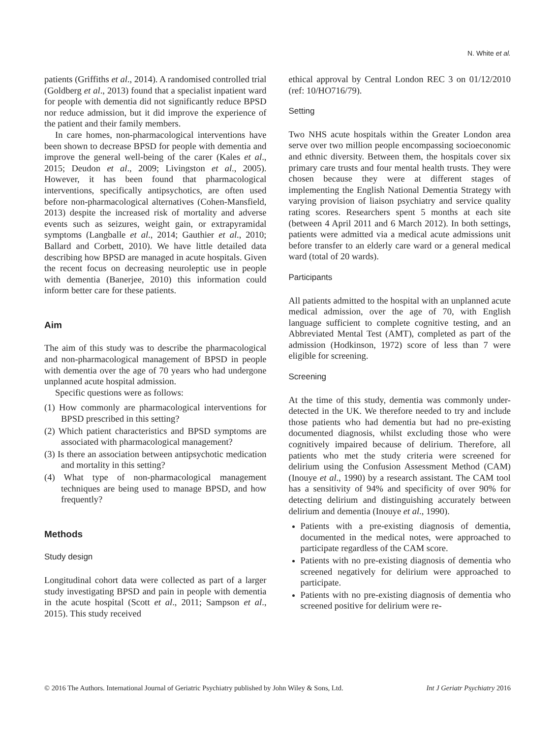N. White et al.
patients (Griffiths et al., 2014). A randomised controlled trial (Goldberg et al., 2013) found that a specialist inpatient ward for people with dementia did not significantly reduce BPSD nor reduce admission, but it did improve the experience of the patient and their family members.
In care homes, non-pharmacological interventions have been shown to decrease BPSD for people with dementia and improve the general well-being of the carer (Kales et al., 2015; Deudon et al., 2009; Livingston et al., 2005). However, it has been found that pharmacological interventions, specifically antipsychotics, are often used before non-pharmacological alternatives (Cohen-Mansfield, 2013) despite the increased risk of mortality and adverse events such as seizures, weight gain, or extrapyramidal symptoms (Langballe et al., 2014; Gauthier et al., 2010; Ballard and Corbett, 2010). We have little detailed data describing how BPSD are managed in acute hospitals. Given the recent focus on decreasing neuroleptic use in people with dementia (Banerjee, 2010) this information could inform better care for these patients.
Aim
The aim of this study was to describe the pharmacological and non-pharmacological management of BPSD in people with dementia over the age of 70 years who had undergone unplanned acute hospital admission.
Specific questions were as follows:
(1) How commonly are pharmacological interventions for BPSD prescribed in this setting?
(2) Which patient characteristics and BPSD symptoms are associated with pharmacological management?
(3) Is there an association between antipsychotic medication and mortality in this setting?
(4) What type of non-pharmacological management techniques are being used to manage BPSD, and how frequently?
Methods
Study design
Longitudinal cohort data were collected as part of a larger study investigating BPSD and pain in people with dementia in the acute hospital (Scott et al., 2011; Sampson et al., 2015). This study received
ethical approval by Central London REC 3 on 01/12/2010 (ref: 10/HO716/79).
Setting
Two NHS acute hospitals within the Greater London area serve over two million people encompassing socioeconomic and ethnic diversity. Between them, the hospitals cover six primary care trusts and four mental health trusts. They were chosen because they were at different stages of implementing the English National Dementia Strategy with varying provision of liaison psychiatry and service quality rating scores. Researchers spent 5 months at each site (between 4 April 2011 and 6 March 2012). In both settings, patients were admitted via a medical acute admissions unit before transfer to an elderly care ward or a general medical ward (total of 20 wards).
Participants
All patients admitted to the hospital with an unplanned acute medical admission, over the age of 70, with English language sufficient to complete cognitive testing, and an Abbreviated Mental Test (AMT), completed as part of the admission (Hodkinson, 1972) score of less than 7 were eligible for screening.
Screening
At the time of this study, dementia was commonly under-detected in the UK. We therefore needed to try and include those patients who had dementia but had no pre-existing documented diagnosis, whilst excluding those who were cognitively impaired because of delirium. Therefore, all patients who met the study criteria were screened for delirium using the Confusion Assessment Method (CAM) (Inouye et al., 1990) by a research assistant. The CAM tool has a sensitivity of 94% and specificity of over 90% for detecting delirium and distinguishing accurately between delirium and dementia (Inouye et al., 1990).
Patients with a pre-existing diagnosis of dementia, documented in the medical notes, were approached to participate regardless of the CAM score.
Patients with no pre-existing diagnosis of dementia who screened negatively for delirium were approached to participate.
Patients with no pre-existing diagnosis of dementia who screened positive for delirium were re-
© 2016 The Authors. International Journal of Geriatric Psychiatry published by John Wiley & Sons, Ltd. Int J Geriatr Psychiatry 2016